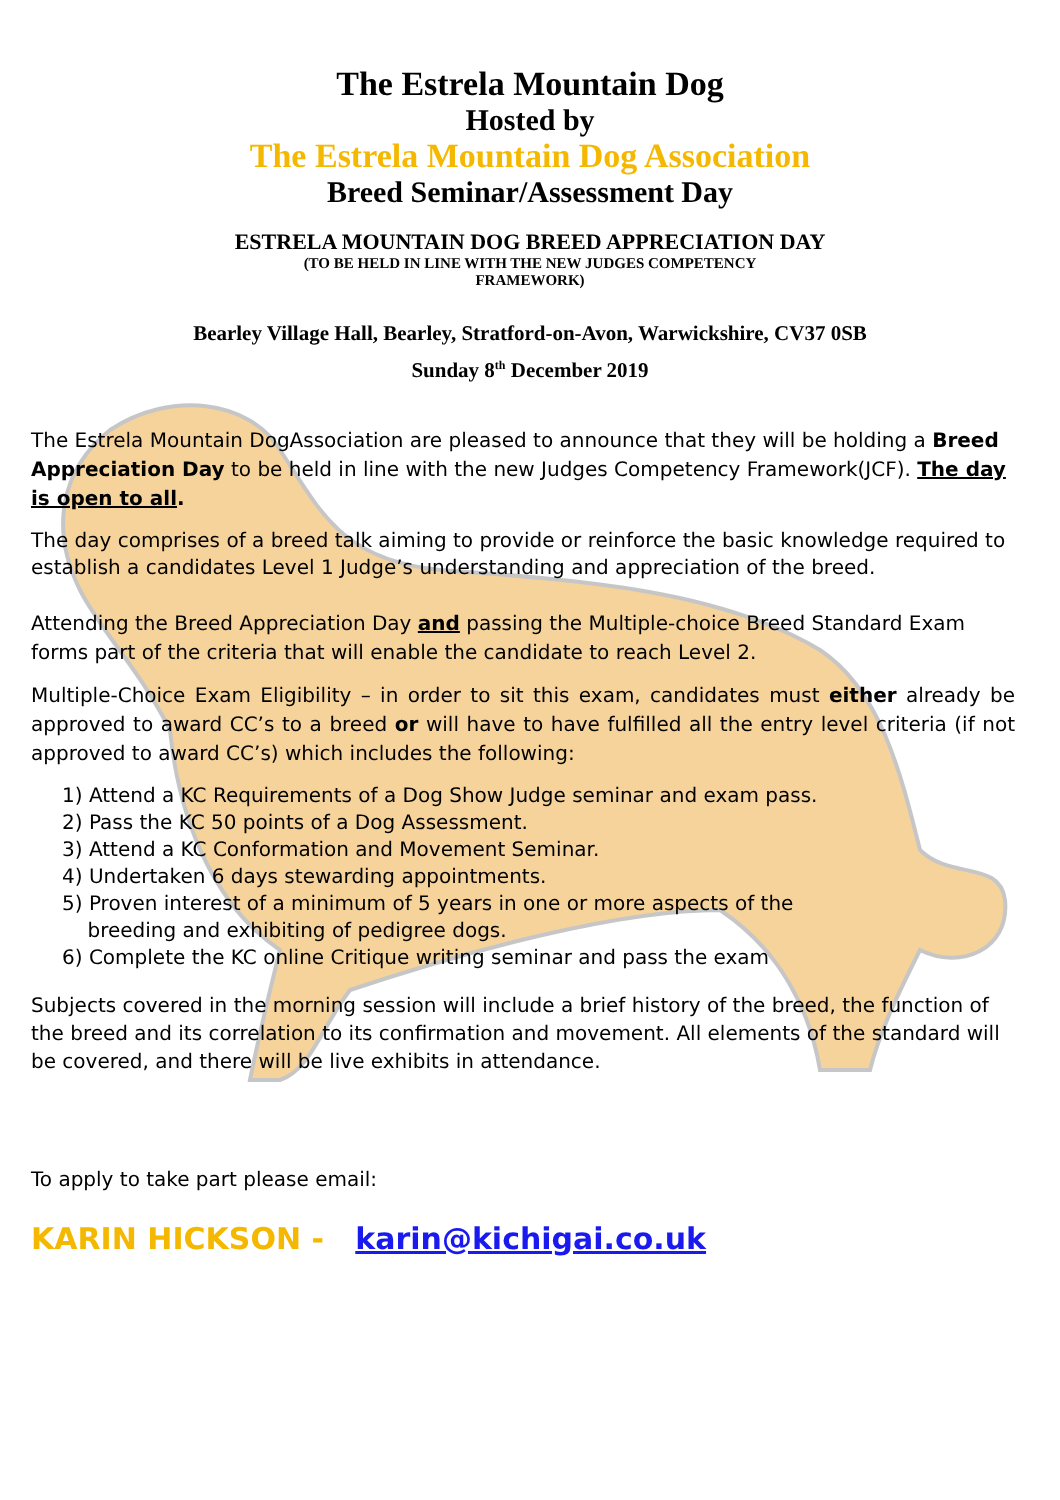The Estrela Mountain Dog
Hosted by
The Estrela Mountain Dog Association
Breed Seminar/Assessment Day
ESTRELA MOUNTAIN DOG BREED APPRECIATION DAY
(TO BE HELD IN LINE WITH THE NEW JUDGES COMPETENCY
FRAMEWORK)
Bearley Village Hall, Bearley, Stratford-on-Avon, Warwickshire, CV37 0SB
Sunday 8<sup>th</sup> December 2019
The Estrela Mountain DogAssociation are pleased to announce that they will be holding a Breed Appreciation Day to be held in line with the new Judges Competency Framework(JCF). The day is open to all.
The day comprises of a breed talk aiming to provide or reinforce the basic knowledge required to establish a candidates Level 1 Judge’s understanding and appreciation of the breed.
Attending the Breed Appreciation Day and passing the Multiple-choice Breed Standard Exam forms part of the criteria that will enable the candidate to reach Level 2.
Multiple-Choice Exam Eligibility – in order to sit this exam, candidates must either already be approved to award CC’s to a breed or will have to have fulfilled all the entry level criteria (if not approved to award CC’s) which includes the following:
1) Attend a KC Requirements of a Dog Show Judge seminar and exam pass.
2) Pass the KC 50 points of a Dog Assessment.
3) Attend a KC Conformation and Movement Seminar.
4) Undertaken 6 days stewarding appointments.
5) Proven interest of a minimum of 5 years in one or more aspects of the
breeding and exhibiting of pedigree dogs.
6) Complete the KC online Critique writing seminar and pass the exam
Subjects covered in the morning session will include a brief history of the breed, the function of the breed and its correlation to its confirmation and movement. All elements of the standard will be covered, and there will be live exhibits in attendance.
To apply to take part please email:
KARIN HICKSON - karin@kichigai.co.uk